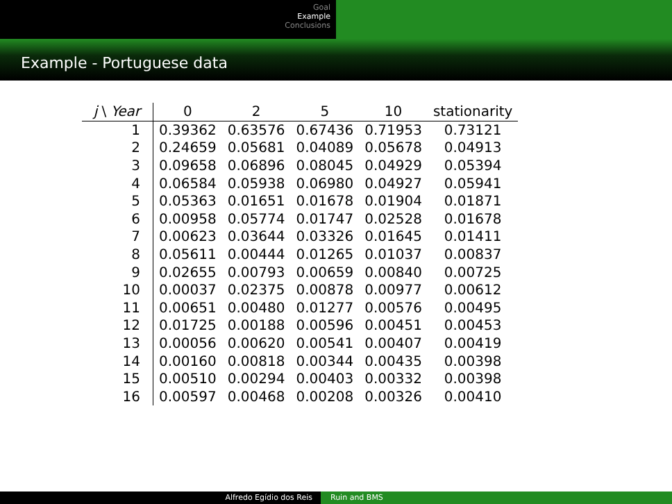Goal
Example
Conclusions
Example - Portuguese data
| j \ Year | 0 | 2 | 5 | 10 | stationarity |
| --- | --- | --- | --- | --- | --- |
| 1 | 0.39362 | 0.63576 | 0.67436 | 0.71953 | 0.73121 |
| 2 | 0.24659 | 0.05681 | 0.04089 | 0.05678 | 0.04913 |
| 3 | 0.09658 | 0.06896 | 0.08045 | 0.04929 | 0.05394 |
| 4 | 0.06584 | 0.05938 | 0.06980 | 0.04927 | 0.05941 |
| 5 | 0.05363 | 0.01651 | 0.01678 | 0.01904 | 0.01871 |
| 6 | 0.00958 | 0.05774 | 0.01747 | 0.02528 | 0.01678 |
| 7 | 0.00623 | 0.03644 | 0.03326 | 0.01645 | 0.01411 |
| 8 | 0.05611 | 0.00444 | 0.01265 | 0.01037 | 0.00837 |
| 9 | 0.02655 | 0.00793 | 0.00659 | 0.00840 | 0.00725 |
| 10 | 0.00037 | 0.02375 | 0.00878 | 0.00977 | 0.00612 |
| 11 | 0.00651 | 0.00480 | 0.01277 | 0.00576 | 0.00495 |
| 12 | 0.01725 | 0.00188 | 0.00596 | 0.00451 | 0.00453 |
| 13 | 0.00056 | 0.00620 | 0.00541 | 0.00407 | 0.00419 |
| 14 | 0.00160 | 0.00818 | 0.00344 | 0.00435 | 0.00398 |
| 15 | 0.00510 | 0.00294 | 0.00403 | 0.00332 | 0.00398 |
| 16 | 0.00597 | 0.00468 | 0.00208 | 0.00326 | 0.00410 |
Alfredo Egídio dos Reis Ruin and BMS